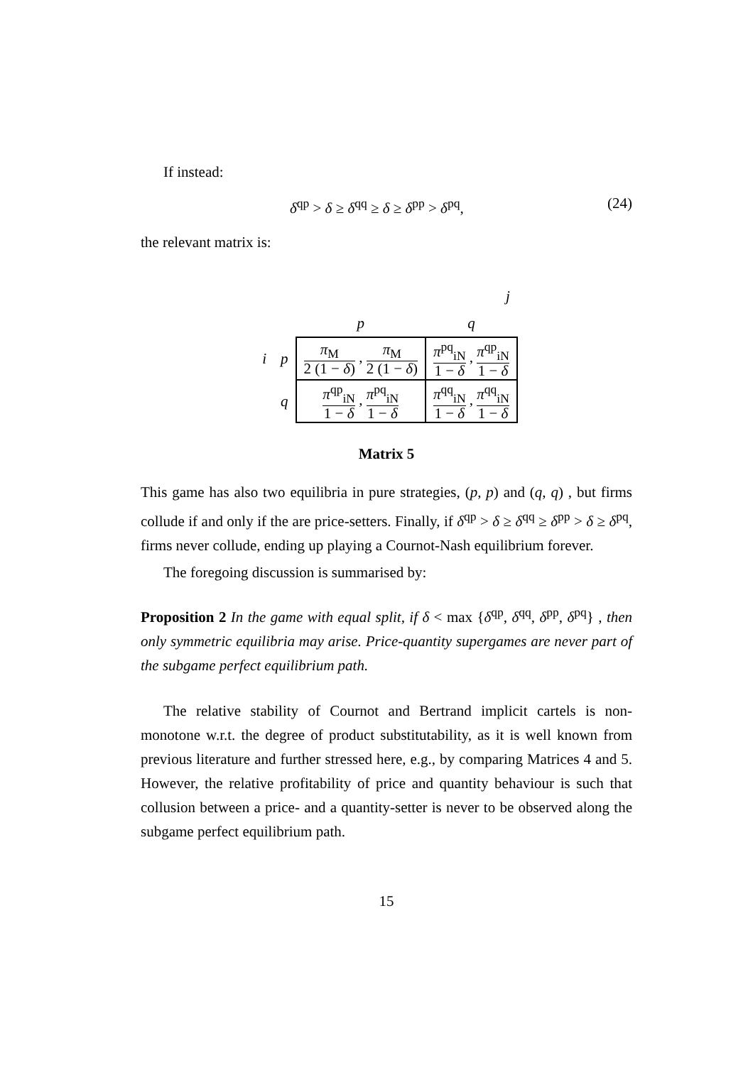If instead:
δ<sup>qp</sup> > δ ≥ δ<sup>qq</sup> ≥ δ ≥ δ<sup>pp</sup> > δ<sup>pq</sup>, (24)
the relevant matrix is:
| | | j | |
| | | p | q |
| i | p | π<sub>M</sub> 2 (1 − δ ) , π<sub>M</sub> 2 (1 − δ ) | π<sup>pq</sup><sub>iN</sub> 1 − δ , π<sup>qp</sup><sub>iN</sub> 1 − δ |
| | q | π<sup>qp</sup><sub>iN</sub> 1 − δ , π<sup>pq</sup><sub>iN</sub> 1 − δ | π<sup>qq</sup><sub>iN</sub> 1 − δ , π<sup>qq</sup><sub>iN</sub> 1 − δ |
Matrix 5
This game has also two equilibria in pure strategies, (p, p) and (q, q) , but firms collude if and only if the are price-setters. Finally, if δ<sup>qp</sup> > δ ≥ δ<sup>qq</sup> ≥ δ<sup>pp</sup> > δ ≥ δ<sup>pq</sup>, firms never collude, ending up playing a Cournot-Nash equilibrium forever.
The foregoing discussion is summarised by:
Proposition 2 In the game with equal split, if δ < max {δ<sup>qp</sup>, δ<sup>qq</sup>, δ<sup>pp</sup>, δ<sup>pq</sup>} , then only symmetric equilibria may arise. Price-quantity supergames are never part of the subgame perfect equilibrium path.
The relative stability of Cournot and Bertrand implicit cartels is non-monotone w.r.t. the degree of product substitutability, as it is well known from previous literature and further stressed here, e.g., by comparing Matrices 4 and 5. However, the relative profitability of price and quantity behaviour is such that collusion between a price- and a quantity-setter is never to be observed along the subgame perfect equilibrium path.
15